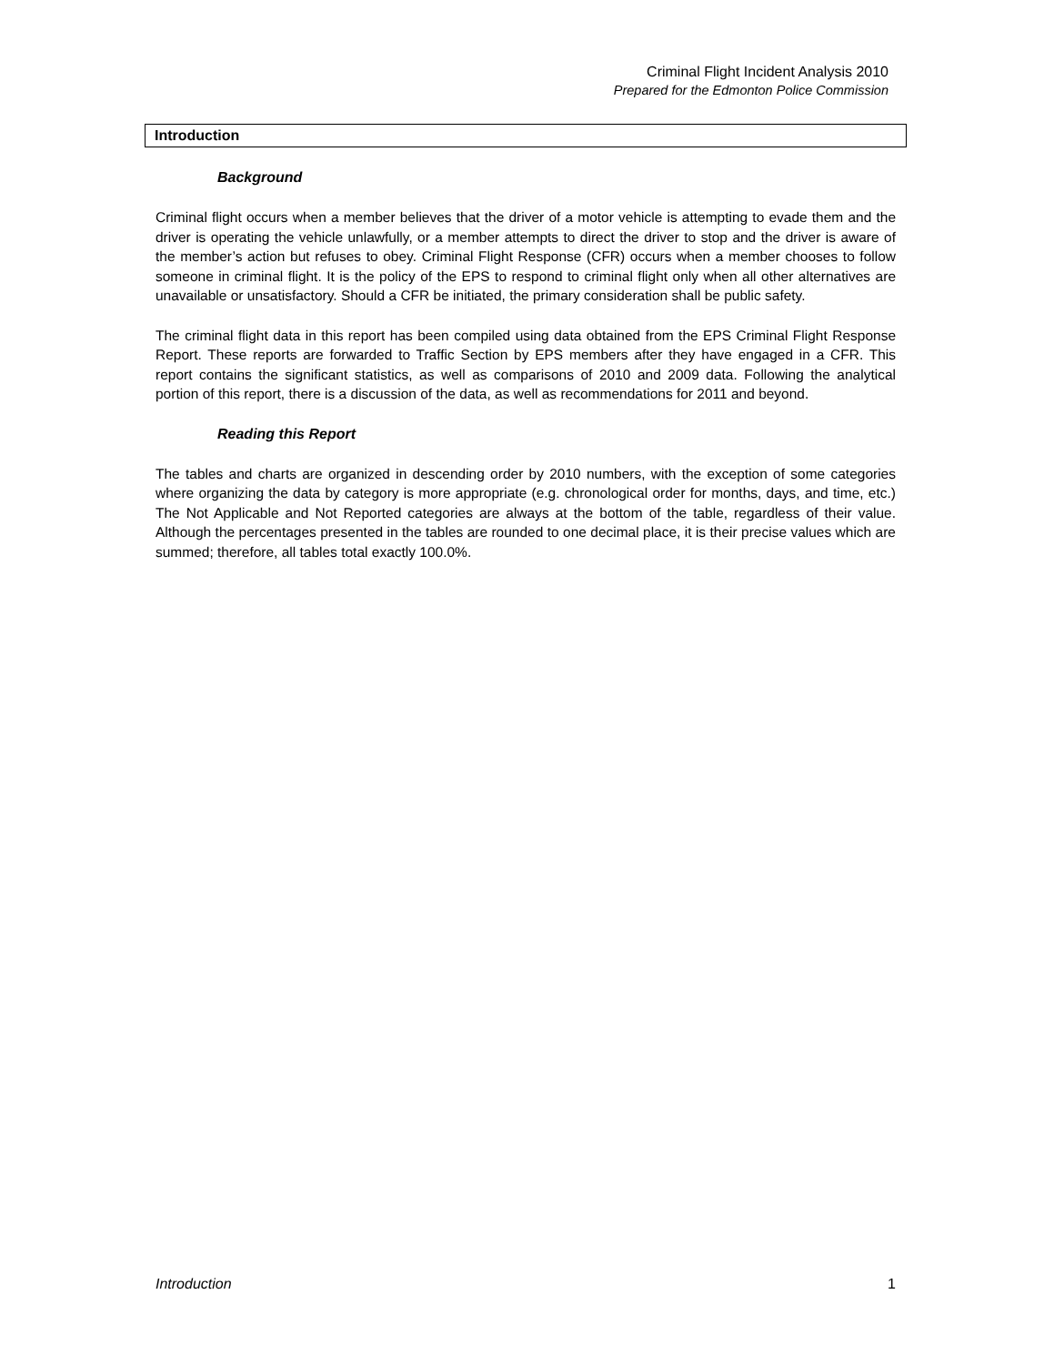Criminal Flight Incident Analysis 2010
Prepared for the Edmonton Police Commission
Introduction
Background
Criminal flight occurs when a member believes that the driver of a motor vehicle is attempting to evade them and the driver is operating the vehicle unlawfully, or a member attempts to direct the driver to stop and the driver is aware of the member’s action but refuses to obey. Criminal Flight Response (CFR) occurs when a member chooses to follow someone in criminal flight. It is the policy of the EPS to respond to criminal flight only when all other alternatives are unavailable or unsatisfactory. Should a CFR be initiated, the primary consideration shall be public safety.
The criminal flight data in this report has been compiled using data obtained from the EPS Criminal Flight Response Report. These reports are forwarded to Traffic Section by EPS members after they have engaged in a CFR. This report contains the significant statistics, as well as comparisons of 2010 and 2009 data. Following the analytical portion of this report, there is a discussion of the data, as well as recommendations for 2011 and beyond.
Reading this Report
The tables and charts are organized in descending order by 2010 numbers, with the exception of some categories where organizing the data by category is more appropriate (e.g. chronological order for months, days, and time, etc.) The Not Applicable and Not Reported categories are always at the bottom of the table, regardless of their value. Although the percentages presented in the tables are rounded to one decimal place, it is their precise values which are summed; therefore, all tables total exactly 100.0%.
Introduction 1